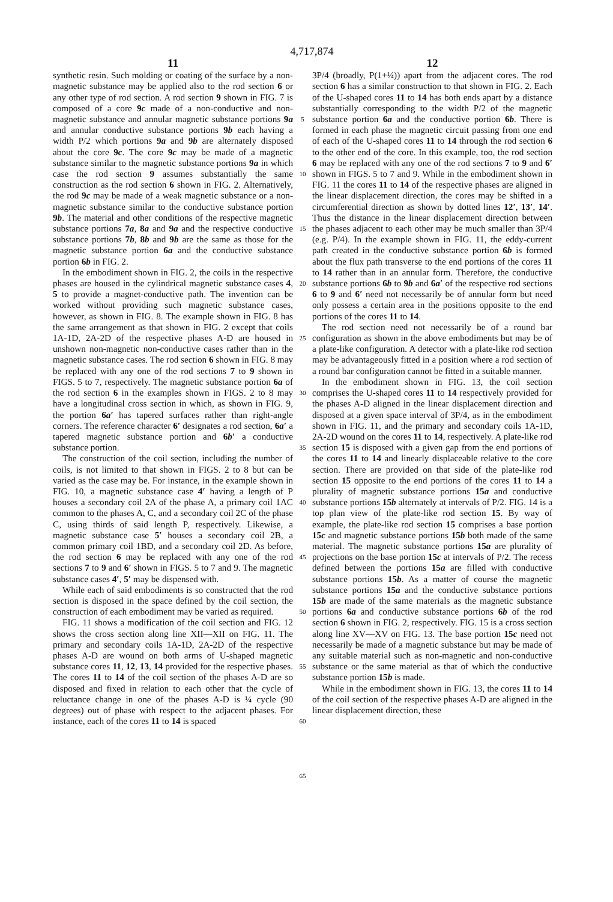4,717,874
11
synthetic resin. Such molding or coating of the surface by a non-magnetic substance may be applied also to the rod section 6 or any other type of rod section. A rod section 9 shown in FIG. 7 is composed of a core 9c made of a non-conductive and non-magnetic substance and annular magnetic substance portions 9a and annular conductive substance portions 9b each having a width P/2 which portions 9a and 9b are alternately disposed about the core 9c. The core 9c may be made of a magnetic substance similar to the magnetic substance portions 9a in which case the rod section 9 assumes substantially the same construction as the rod section 6 shown in FIG. 2. Alternatively, the rod 9c may be made of a weak magnetic substance or a non-magnetic substance similar to the conductive substance portion 9b. The material and other conditions of the respective magnetic substance portions 7a, 8a and 9a and the respective conductive substance portions 7b, 8b and 9b are the same as those for the magnetic substance portion 6a and the conductive substance portion 6b in FIG. 2.
In the embodiment shown in FIG. 2, the coils in the respective phases are housed in the cylindrical magnetic substance cases 4, 5 to provide a magnet-conductive path. The invention can be worked without providing such magnetic substance cases, however, as shown in FIG. 8. The example shown in FIG. 8 has the same arrangement as that shown in FIG. 2 except that coils 1A-1D, 2A-2D of the respective phases A-D are housed in unshown non-magnetic non-conductive cases rather than in the magnetic substance cases. The rod section 6 shown in FIG. 8 may be replaced with any one of the rod sections 7 to 9 shown in FIGS. 5 to 7, respectively. The magnetic substance portion 6a of the rod section 6 in the examples shown in FIGS. 2 to 8 may have a longitudinal cross section in which, as shown in FIG. 9, the portion 6a′ has tapered surfaces rather than right-angle corners. The reference character 6′ designates a rod section, 6a′ a tapered magnetic substance portion and 6b′ a conductive substance portion.
The construction of the coil section, including the number of coils, is not limited to that shown in FIGS. 2 to 8 but can be varied as the case may be. For instance, in the example shown in FIG. 10, a magnetic substance case 4′ having a length of P houses a secondary coil 2A of the phase A, a primary coil 1AC common to the phases A, C, and a secondary coil 2C of the phase C, using thirds of said length P, respectively. Likewise, a magnetic substance case 5′ houses a secondary coil 2B, a common primary coil 1BD, and a secondary coil 2D. As before, the rod section 6 may be replaced with any one of the rod sections 7 to 9 and 6′ shown in FIGS. 5 to 7 and 9. The magnetic substance cases 4′, 5′ may be dispensed with.
While each of said embodiments is so constructed that the rod section is disposed in the space defined by the coil section, the construction of each embodiment may be varied as required.
FIG. 11 shows a modification of the coil section and FIG. 12 shows the cross section along line XII—XII on FIG. 11. The primary and secondary coils 1A-1D, 2A-2D of the respective phases A-D are wound on both arms of U-shaped magnetic substance cores 11, 12, 13, 14 provided for the respective phases. The cores 11 to 14 of the coil section of the phases A-D are so disposed and fixed in relation to each other that the cycle of reluctance change in one of the phases A-D is ¼ cycle (90 degrees) out of phase with respect to the adjacent phases. For instance, each of the cores 11 to 14 is spaced
5
10
15
20
25
30
35
40
45
50
55
60
65
12
3P/4 (broadly, P(1+¼)) apart from the adjacent cores. The rod section 6 has a similar construction to that shown in FIG. 2. Each of the U-shaped cores 11 to 14 has both ends apart by a distance substantially corresponding to the width P/2 of the magnetic substance portion 6a and the conductive portion 6b. There is formed in each phase the magnetic circuit passing from one end of each of the U-shaped cores 11 to 14 through the rod section 6 to the other end of the core. In this example, too, the rod section 6 may be replaced with any one of the rod sections 7 to 9 and 6′ shown in FIGS. 5 to 7 and 9. While in the embodiment shown in FIG. 11 the cores 11 to 14 of the respective phases are aligned in the linear displacement direction, the cores may be shifted in a circumferential direction as shown by dotted lines 12′, 13′, 14′. Thus the distance in the linear displacement direction between the phases adjacent to each other may be much smaller than 3P/4 (e.g. P/4). In the example shown in FIG. 11, the eddy-current path created in the conductive substance portion 6b is formed about the flux path transverse to the end portions of the cores 11 to 14 rather than in an annular form. Therefore, the conductive substance portions 6b to 9b and 6a′ of the respective rod sections 6 to 9 and 6′ need not necessarily be of annular form but need only possess a certain area in the positions opposite to the end portions of the cores 11 to 14.
The rod section need not necessarily be of a round bar configuration as shown in the above embodiments but may be of a plate-like configuration. A detector with a plate-like rod section may be advantageously fitted in a position where a rod section of a round bar configuration cannot be fitted in a suitable manner.
In the embodiment shown in FIG. 13, the coil section comprises the U-shaped cores 11 to 14 respectively provided for the phases A-D aligned in the linear displacement direction and disposed at a given space interval of 3P/4, as in the embodiment shown in FIG. 11, and the primary and secondary coils 1A-1D, 2A-2D wound on the cores 11 to 14, respectively. A plate-like rod section 15 is disposed with a given gap from the end portions of the cores 11 to 14 and linearly displaceable relative to the core section. There are provided on that side of the plate-like rod section 15 opposite to the end portions of the cores 11 to 14 a plurality of magnetic substance portions 15a and conductive substance portions 15b alternately at intervals of P/2. FIG. 14 is a top plan view of the plate-like rod section 15. By way of example, the plate-like rod section 15 comprises a base portion 15c and magnetic substance portions 15b both made of the same material. The magnetic substance portions 15a are plurality of projections on the base portion 15c at intervals of P/2. The recess defined between the portions 15a are filled with conductive substance portions 15b. As a matter of course the magnetic substance portions 15a and the conductive substance portions 15b are made of the same materials as the magnetic substance portions 6a and conductive substance portions 6b of the rod section 6 shown in FIG. 2, respectively. FIG. 15 is a cross section along line XV—XV on FIG. 13. The base portion 15c need not necessarily be made of a magnetic substance but may be made of any suitable material such as non-magnetic and non-conductive substance or the same material as that of which the conductive substance portion 15b is made.
While in the embodiment shown in FIG. 13, the cores 11 to 14 of the coil section of the respective phases A-D are aligned in the linear displacement direction, these